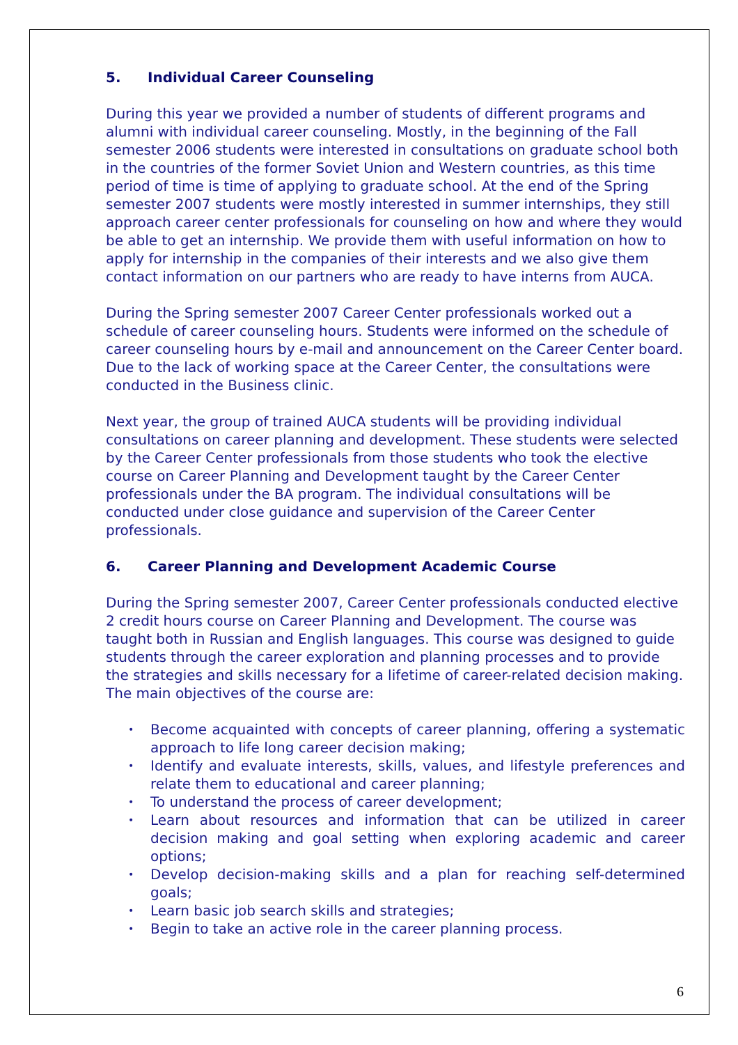5. Individual Career Counseling
During this year we provided a number of students of different programs and alumni with individual career counseling. Mostly, in the beginning of the Fall semester 2006 students were interested in consultations on graduate school both in the countries of the former Soviet Union and Western countries, as this time period of time is time of applying to graduate school. At the end of the Spring semester 2007 students were mostly interested in summer internships, they still approach career center professionals for counseling on how and where they would be able to get an internship. We provide them with useful information on how to apply for internship in the companies of their interests and we also give them contact information on our partners who are ready to have interns from AUCA.
During the Spring semester 2007 Career Center professionals worked out a schedule of career counseling hours. Students were informed on the schedule of career counseling hours by e-mail and announcement on the Career Center board. Due to the lack of working space at the Career Center, the consultations were conducted in the Business clinic.
Next year, the group of trained AUCA students will be providing individual consultations on career planning and development. These students were selected by the Career Center professionals from those students who took the elective course on Career Planning and Development taught by the Career Center professionals under the BA program. The individual consultations will be conducted under close guidance and supervision of the Career Center professionals.
6. Career Planning and Development Academic Course
During the Spring semester 2007, Career Center professionals conducted elective 2 credit hours course on Career Planning and Development. The course was taught both in Russian and English languages. This course was designed to guide students through the career exploration and planning processes and to provide the strategies and skills necessary for a lifetime of career-related decision making. The main objectives of the course are:
• Become acquainted with concepts of career planning, offering a systematic approach to life long career decision making;
• Identify and evaluate interests, skills, values, and lifestyle preferences and relate them to educational and career planning;
• To understand the process of career development;
• Learn about resources and information that can be utilized in career decision making and goal setting when exploring academic and career options;
• Develop decision-making skills and a plan for reaching self-determined goals;
• Learn basic job search skills and strategies;
• Begin to take an active role in the career planning process.
6